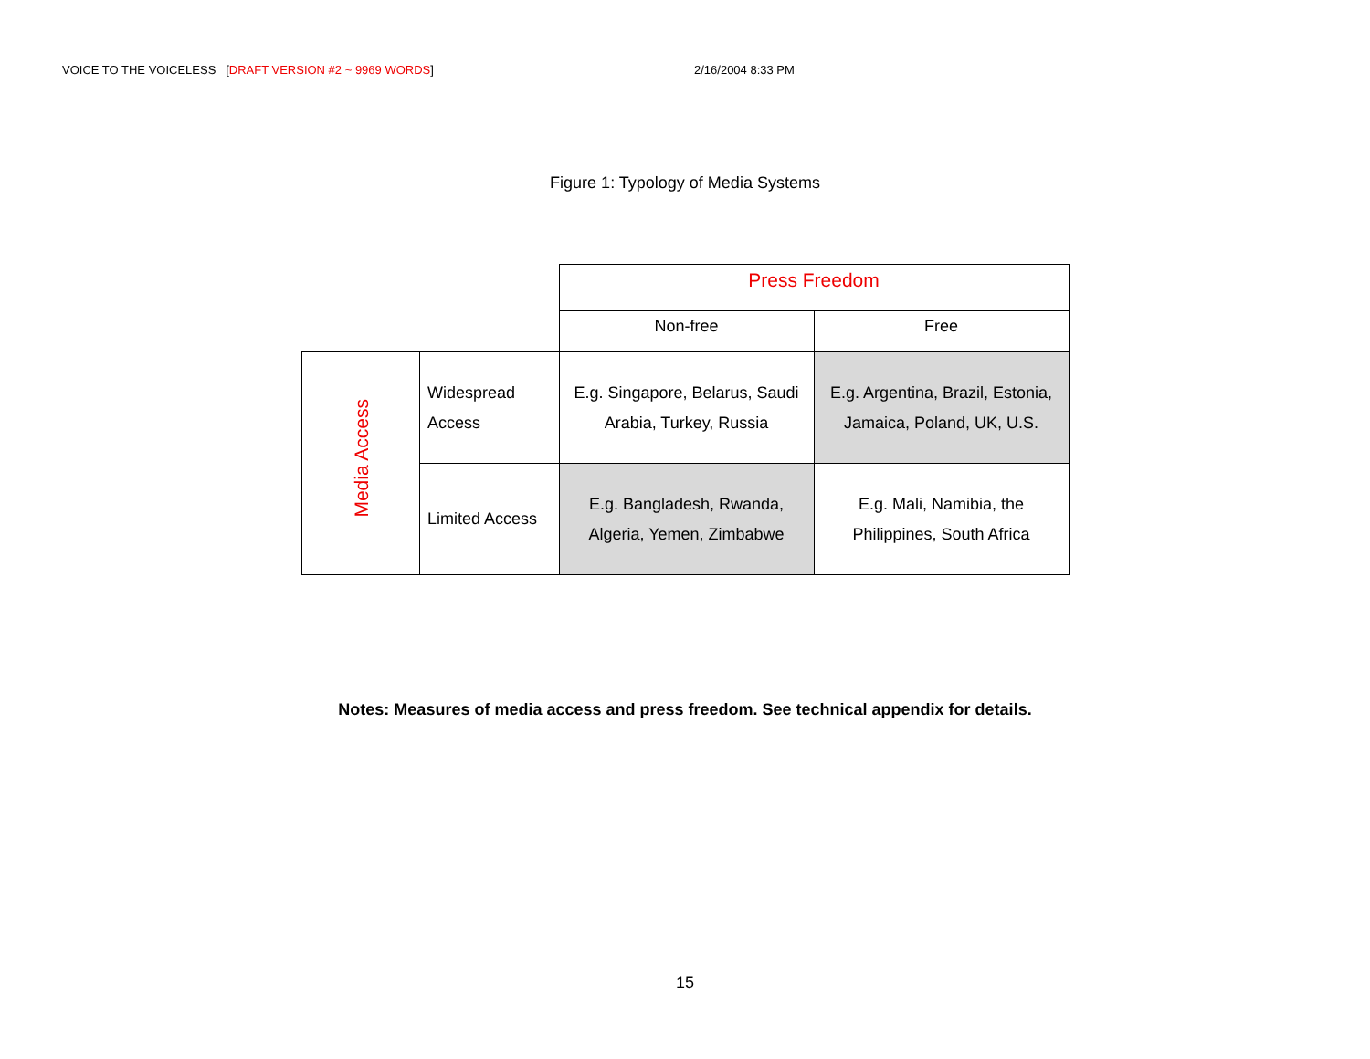VOICE TO THE VOICELESS [DRAFT VERSION #2 ~ 9969 WORDS] 2/16/2004 8:33 PM
Figure 1: Typology of Media Systems
| | | Press Freedom | |
| | | Non-free | Free |
| Media Access | Widespread Access | E.g. Singapore, Belarus, Saudi Arabia, Turkey, Russia | E.g. Argentina, Brazil, Estonia, Jamaica, Poland, UK, U.S. |
| | Limited Access | E.g. Bangladesh, Rwanda, Algeria, Yemen, Zimbabwe | E.g. Mali, Namibia, the Philippines, South Africa |
Notes: Measures of media access and press freedom. See technical appendix for details.
15